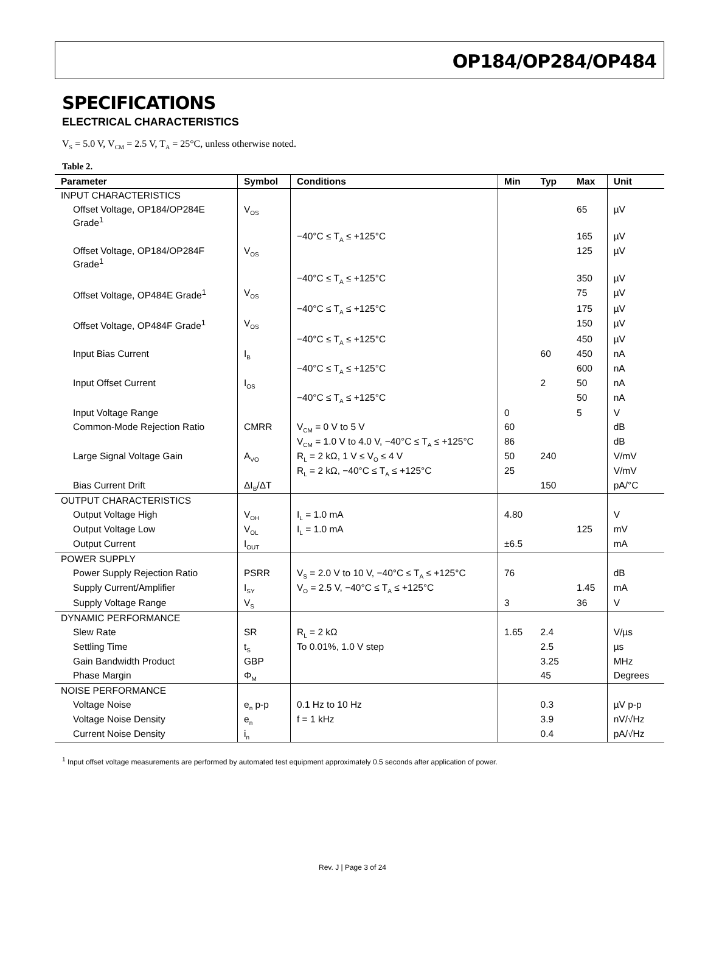OP184/OP284/OP484
SPECIFICATIONS
ELECTRICAL CHARACTERISTICS
V<sub>S</sub> = 5.0 V, V<sub>CM</sub> = 2.5 V, T<sub>A</sub> = 25°C, unless otherwise noted.
Table 2.
| Parameter | Symbol | Conditions | Min | Typ | Max | Unit |
| --- | --- | --- | --- | --- | --- | --- |
| INPUT CHARACTERISTICS | | | | | | |
| Offset Voltage, OP184/OP284E Grade<sup>1</sup> | V<sub>OS</sub> | | | | 65 | µV |
| | | −40°C ≤ T<sub>A</sub> ≤ +125°C | | | 165 | µV |
| Offset Voltage, OP184/OP284F Grade<sup>1</sup> | V<sub>OS</sub> | | | | 125 | µV |
| | | −40°C ≤ T<sub>A</sub> ≤ +125°C | | | 350 | µV |
| Offset Voltage, OP484E Grade<sup>1</sup> | V<sub>OS</sub> | | | | 75 | µV |
| | | −40°C ≤ T<sub>A</sub> ≤ +125°C | | | 175 | µV |
| Offset Voltage, OP484F Grade<sup>1</sup> | V<sub>OS</sub> | | | | 150 | µV |
| | | −40°C ≤ T<sub>A</sub> ≤ +125°C | | | 450 | µV |
| Input Bias Current | I<sub>B</sub> | | | 60 | 450 | nA |
| | | −40°C ≤ T<sub>A</sub> ≤ +125°C | | | 600 | nA |
| Input Offset Current | I<sub>OS</sub> | | | 2 | 50 | nA |
| | | −40°C ≤ T<sub>A</sub> ≤ +125°C | | | 50 | nA |
| Input Voltage Range | | | 0 | | 5 | V |
| Common-Mode Rejection Ratio | CMRR | V<sub>CM</sub> = 0 V to 5 V | 60 | | | dB |
| | | V<sub>CM</sub> = 1.0 V to 4.0 V, −40°C ≤ T<sub>A</sub> ≤ +125°C | 86 | | | dB |
| Large Signal Voltage Gain | A<sub>VO</sub> | R<sub>L</sub> = 2 kΩ, 1 V ≤ V<sub>O</sub> ≤ 4 V | 50 | 240 | | V/mV |
| | | R<sub>L</sub> = 2 kΩ, −40°C ≤ T<sub>A</sub> ≤ +125°C | 25 | | | V/mV |
| Bias Current Drift | ΔI<sub>B</sub>/ΔT | | | 150 | | pA/°C |
| OUTPUT CHARACTERISTICS | | | | | | |
| Output Voltage High | V<sub>OH</sub> | I<sub>L</sub> = 1.0 mA | 4.80 | | | V |
| Output Voltage Low | V<sub>OL</sub> | I<sub>L</sub> = 1.0 mA | | | 125 | mV |
| Output Current | I<sub>OUT</sub> | | ±6.5 | | | mA |
| POWER SUPPLY | | | | | | |
| Power Supply Rejection Ratio | PSRR | V<sub>S</sub> = 2.0 V to 10 V, −40°C ≤ T<sub>A</sub> ≤ +125°C | 76 | | | dB |
| Supply Current/Amplifier | I<sub>SY</sub> | V<sub>O</sub> = 2.5 V, −40°C ≤ T<sub>A</sub> ≤ +125°C | | | 1.45 | mA |
| Supply Voltage Range | V<sub>S</sub> | | 3 | | 36 | V |
| DYNAMIC PERFORMANCE | | | | | | |
| Slew Rate | SR | R<sub>L</sub> = 2 kΩ | 1.65 | 2.4 | | V/µs |
| Settling Time | t<sub>S</sub> | To 0.01%, 1.0 V step | | 2.5 | | µs |
| Gain Bandwidth Product | GBP | | | 3.25 | | MHz |
| Phase Margin | Φ<sub>M</sub> | | | 45 | | Degrees |
| NOISE PERFORMANCE | | | | | | |
| Voltage Noise | e<sub>n</sub> p-p | 0.1 Hz to 10 Hz | | 0.3 | | µV p-p |
| Voltage Noise Density | e<sub>n</sub> | f = 1 kHz | | 3.9 | | nV/√Hz |
| Current Noise Density | i<sub>n</sub> | | | 0.4 | | pA/√Hz |
<sup>1</sup> Input offset voltage measurements are performed by automated test equipment approximately 0.5 seconds after application of power.
Rev. J | Page 3 of 24